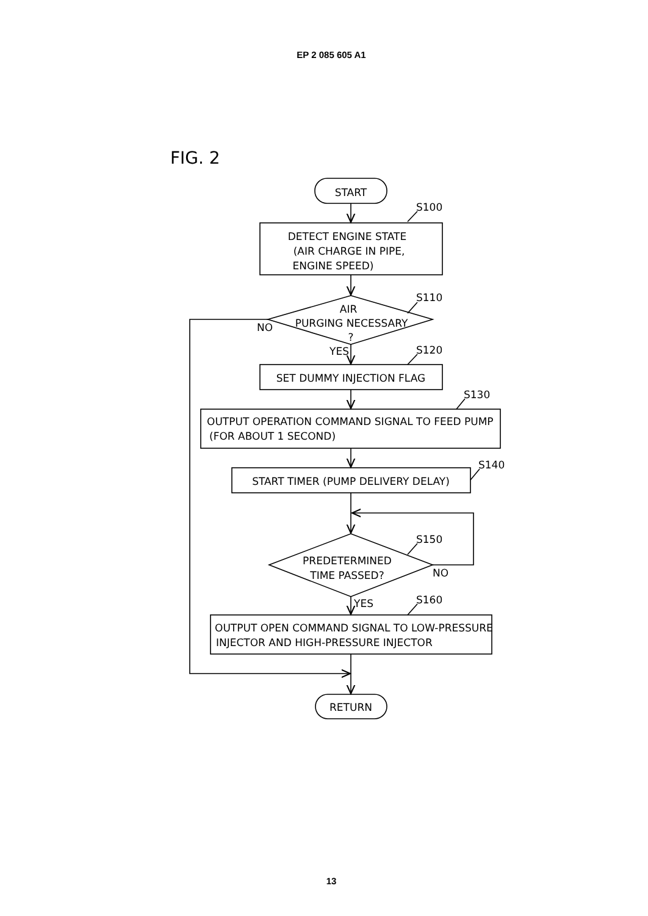EP 2 085 605 A1
FIG. 2
START
S100
DETECT ENGINE STATE
(AIR CHARGE IN PIPE,
ENGINE SPEED)
S110
AIR
PURGING NECESSARY
?
NO
YES
S120
SET DUMMY INJECTION FLAG
S130
OUTPUT OPERATION COMMAND SIGNAL TO FEED PUMP
(FOR ABOUT 1 SECOND)
S140
START TIMER (PUMP DELIVERY DELAY)
S150
PREDETERMINED
TIME PASSED?
NO
YES
S160
OUTPUT OPEN COMMAND SIGNAL TO LOW-PRESSURE
INJECTOR AND HIGH-PRESSURE INJECTOR
RETURN
13